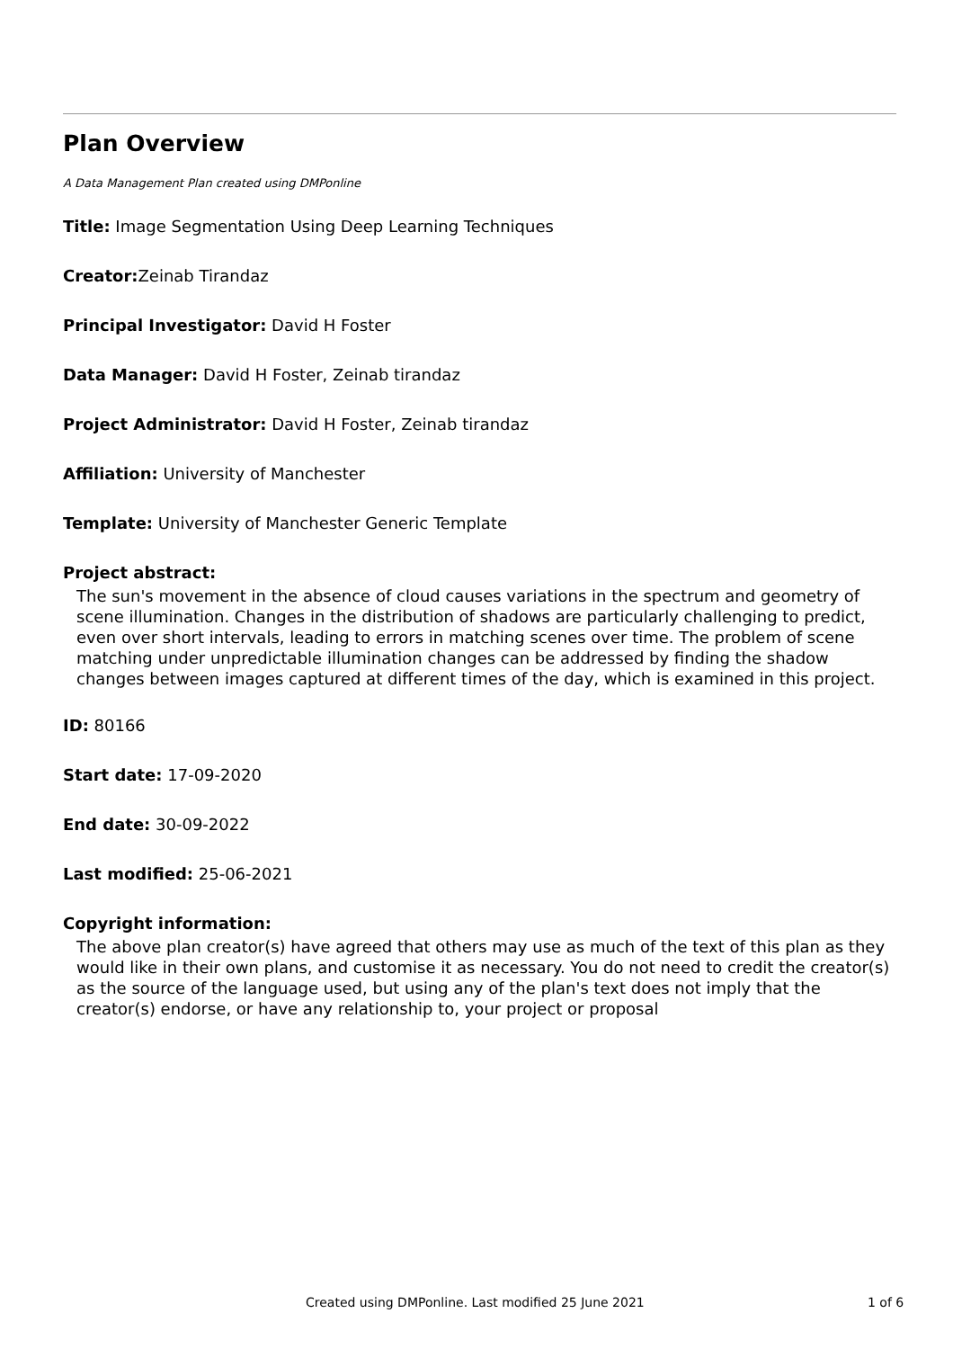Plan Overview
A Data Management Plan created using DMPonline
Title: Image Segmentation Using Deep Learning Techniques
Creator: Zeinab Tirandaz
Principal Investigator: David H Foster
Data Manager: David H Foster, Zeinab tirandaz
Project Administrator: David H Foster, Zeinab tirandaz
Affiliation: University of Manchester
Template: University of Manchester Generic Template
Project abstract:
The sun's movement in the absence of cloud causes variations in the spectrum and geometry of scene illumination. Changes in the distribution of shadows are particularly challenging to predict, even over short intervals, leading to errors in matching scenes over time. The problem of scene matching under unpredictable illumination changes can be addressed by finding the shadow changes between images captured at different times of the day, which is examined in this project.
ID: 80166
Start date: 17-09-2020
End date: 30-09-2022
Last modified: 25-06-2021
Copyright information:
The above plan creator(s) have agreed that others may use as much of the text of this plan as they would like in their own plans, and customise it as necessary. You do not need to credit the creator(s) as the source of the language used, but using any of the plan's text does not imply that the creator(s) endorse, or have any relationship to, your project or proposal
Created using DMPonline. Last modified 25 June 2021 1 of 6